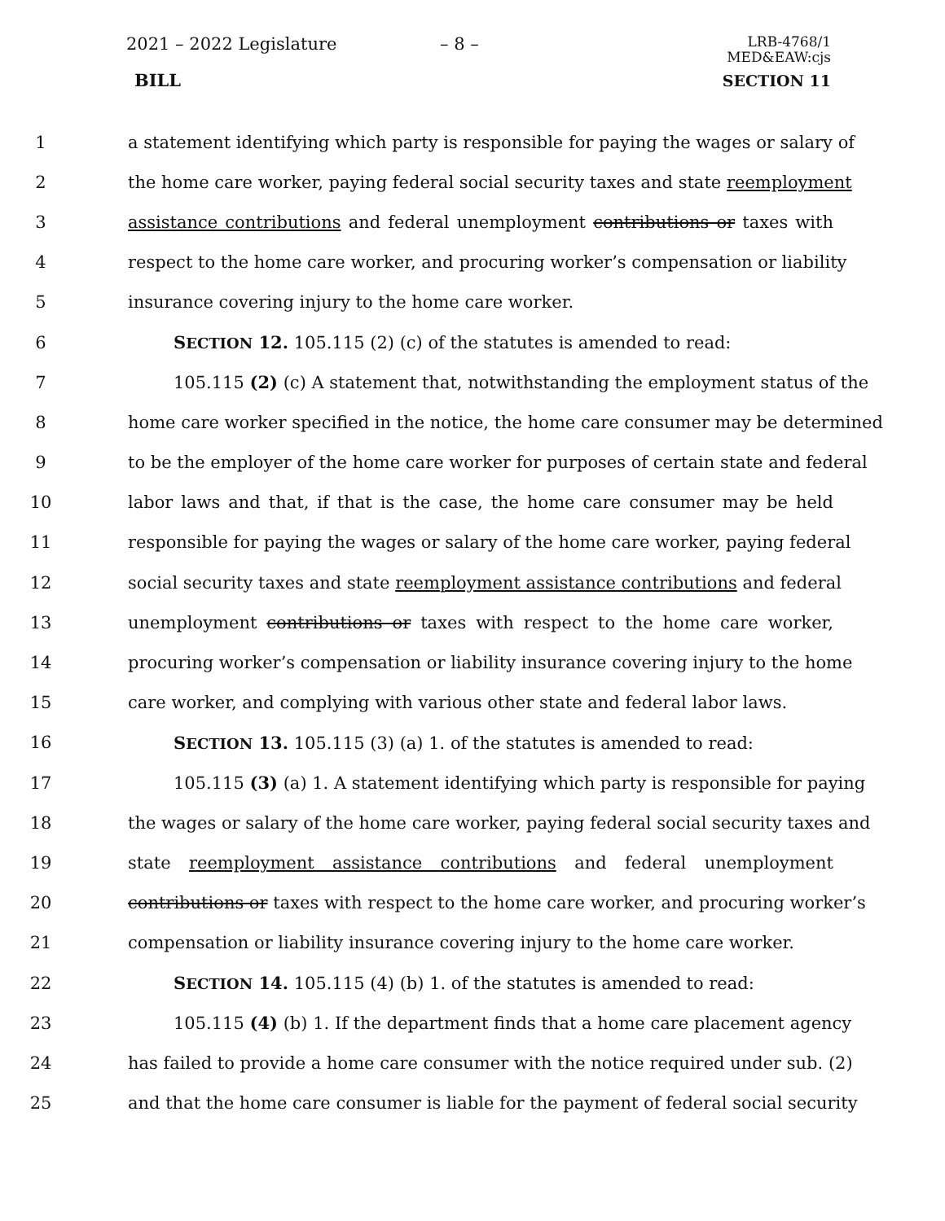2021 – 2022 Legislature – 8 –
LRB-4768/1
MED&EAW:cjs
BILL SECTION 11
1 a statement identifying which party is responsible for paying the wages or salary of
2 the home care worker, paying federal social security taxes and state reemployment
3 assistance contributions and federal unemployment contributions or taxes with
4 respect to the home care worker, and procuring worker’s compensation or liability
5 insurance covering injury to the home care worker.
6 SECTION 12. 105.115 (2) (c) of the statutes is amended to read:
7 105.115 (2) (c) A statement that, notwithstanding the employment status of the
8 home care worker specified in the notice, the home care consumer may be determined
9 to be the employer of the home care worker for purposes of certain state and federal
10 labor laws and that, if that is the case, the home care consumer may be held
11 responsible for paying the wages or salary of the home care worker, paying federal
12 social security taxes and state reemployment assistance contributions and federal
13 unemployment contributions or taxes with respect to the home care worker,
14 procuring worker’s compensation or liability insurance covering injury to the home
15 care worker, and complying with various other state and federal labor laws.
16 SECTION 13. 105.115 (3) (a) 1. of the statutes is amended to read:
17 105.115 (3) (a) 1. A statement identifying which party is responsible for paying
18 the wages or salary of the home care worker, paying federal social security taxes and
19 state reemployment assistance contributions and federal unemployment
20 contributions or taxes with respect to the home care worker, and procuring worker’s
21 compensation or liability insurance covering injury to the home care worker.
22 SECTION 14. 105.115 (4) (b) 1. of the statutes is amended to read:
23 105.115 (4) (b) 1. If the department finds that a home care placement agency
24 has failed to provide a home care consumer with the notice required under sub. (2)
25 and that the home care consumer is liable for the payment of federal social security